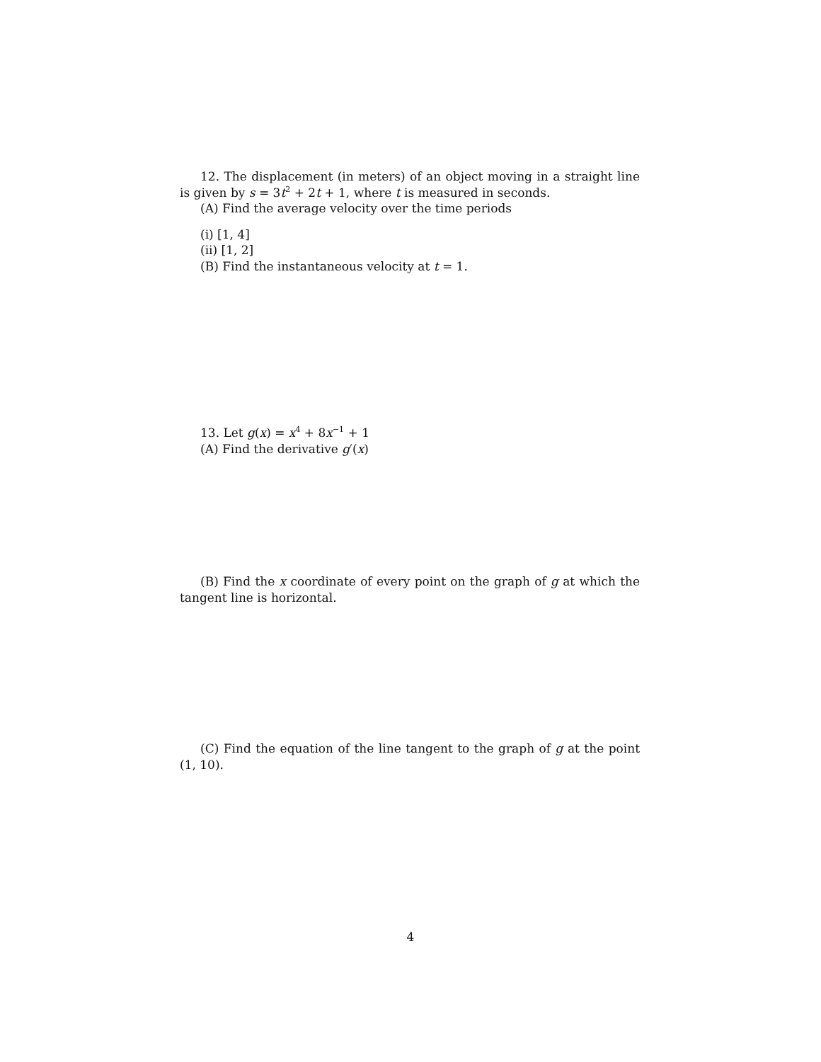12. The displacement (in meters) of an object moving in a straight line is given by s = 3t<sup>2</sup> + 2t + 1, where t is measured in seconds.
(A) Find the average velocity over the time periods
(i) [1, 4]
(ii) [1, 2]
(B) Find the instantaneous velocity at t = 1.
13. Let g(x) = x<sup>4</sup> + 8x<sup>−1</sup> + 1
(A) Find the derivative g′(x)
(B) Find the x coordinate of every point on the graph of g at which the tangent line is horizontal.
(C) Find the equation of the line tangent to the graph of g at the point (1, 10).
4